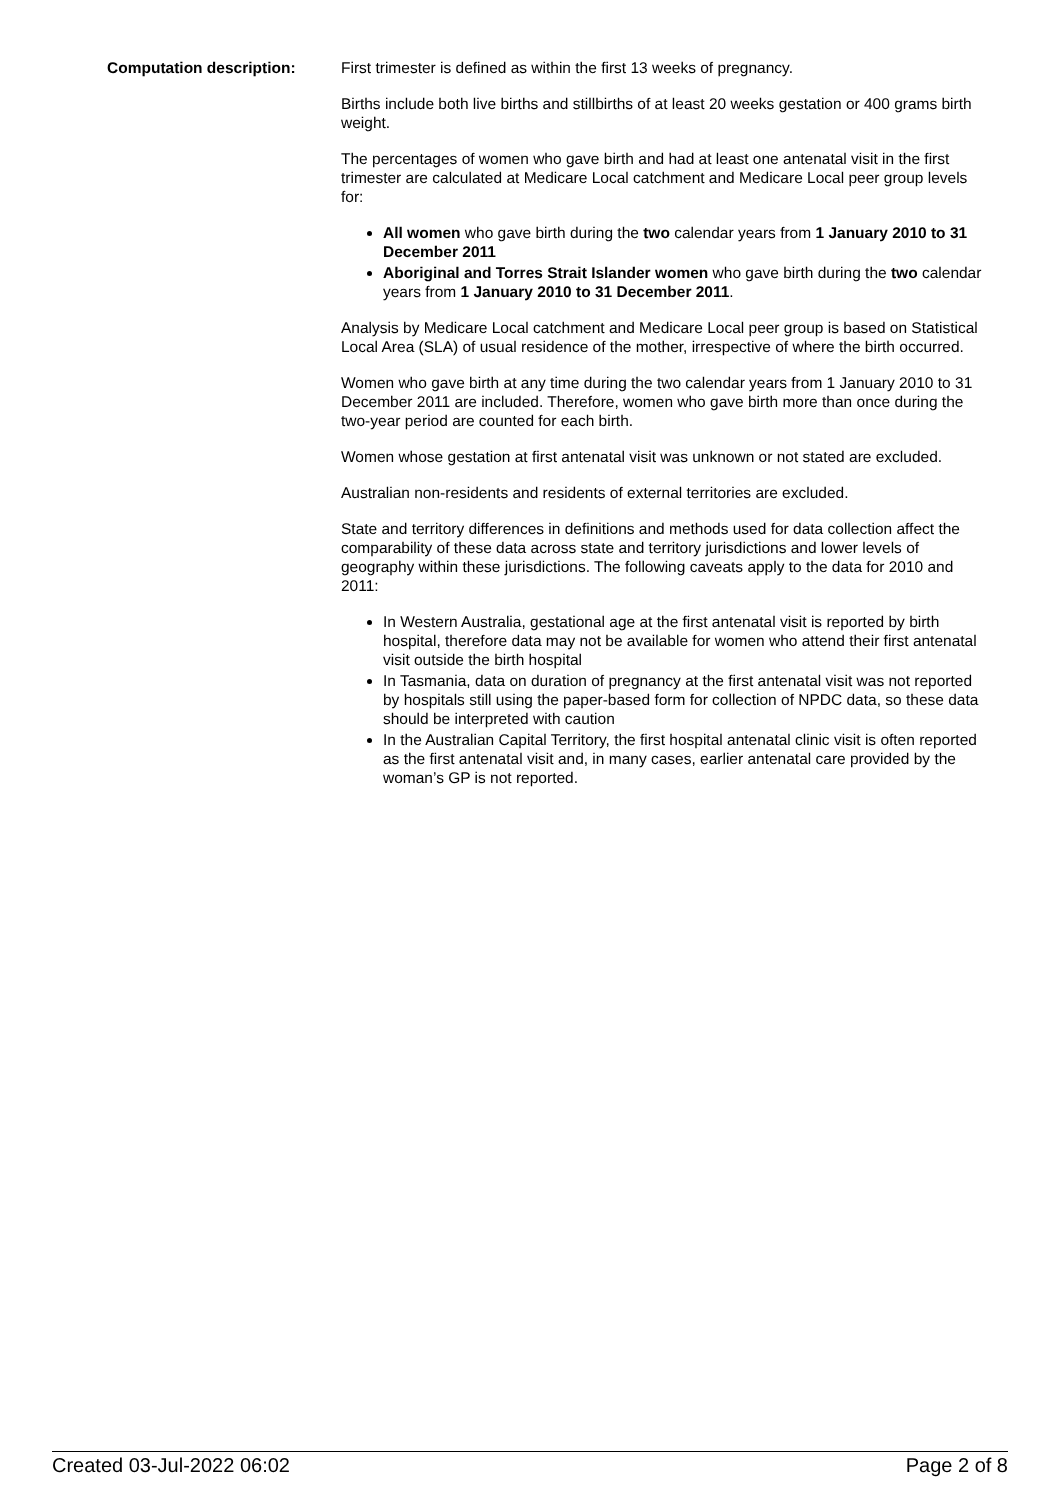Computation description: First trimester is defined as within the first 13 weeks of pregnancy.
Births include both live births and stillbirths of at least 20 weeks gestation or 400 grams birth weight.
The percentages of women who gave birth and had at least one antenatal visit in the first trimester are calculated at Medicare Local catchment and Medicare Local peer group levels for:
All women who gave birth during the two calendar years from 1 January 2010 to 31 December 2011
Aboriginal and Torres Strait Islander women who gave birth during the two calendar years from 1 January 2010 to 31 December 2011.
Analysis by Medicare Local catchment and Medicare Local peer group is based on Statistical Local Area (SLA) of usual residence of the mother, irrespective of where the birth occurred.
Women who gave birth at any time during the two calendar years from 1 January 2010 to 31 December 2011 are included. Therefore, women who gave birth more than once during the two-year period are counted for each birth.
Women whose gestation at first antenatal visit was unknown or not stated are excluded.
Australian non-residents and residents of external territories are excluded.
State and territory differences in definitions and methods used for data collection affect the comparability of these data across state and territory jurisdictions and lower levels of geography within these jurisdictions. The following caveats apply to the data for 2010 and 2011:
In Western Australia, gestational age at the first antenatal visit is reported by birth hospital, therefore data may not be available for women who attend their first antenatal visit outside the birth hospital
In Tasmania, data on duration of pregnancy at the first antenatal visit was not reported by hospitals still using the paper-based form for collection of NPDC data, so these data should be interpreted with caution
In the Australian Capital Territory, the first hospital antenatal clinic visit is often reported as the first antenatal visit and, in many cases, earlier antenatal care provided by the woman’s GP is not reported.
Created 03-Jul-2022 06:02 Page 2 of 8